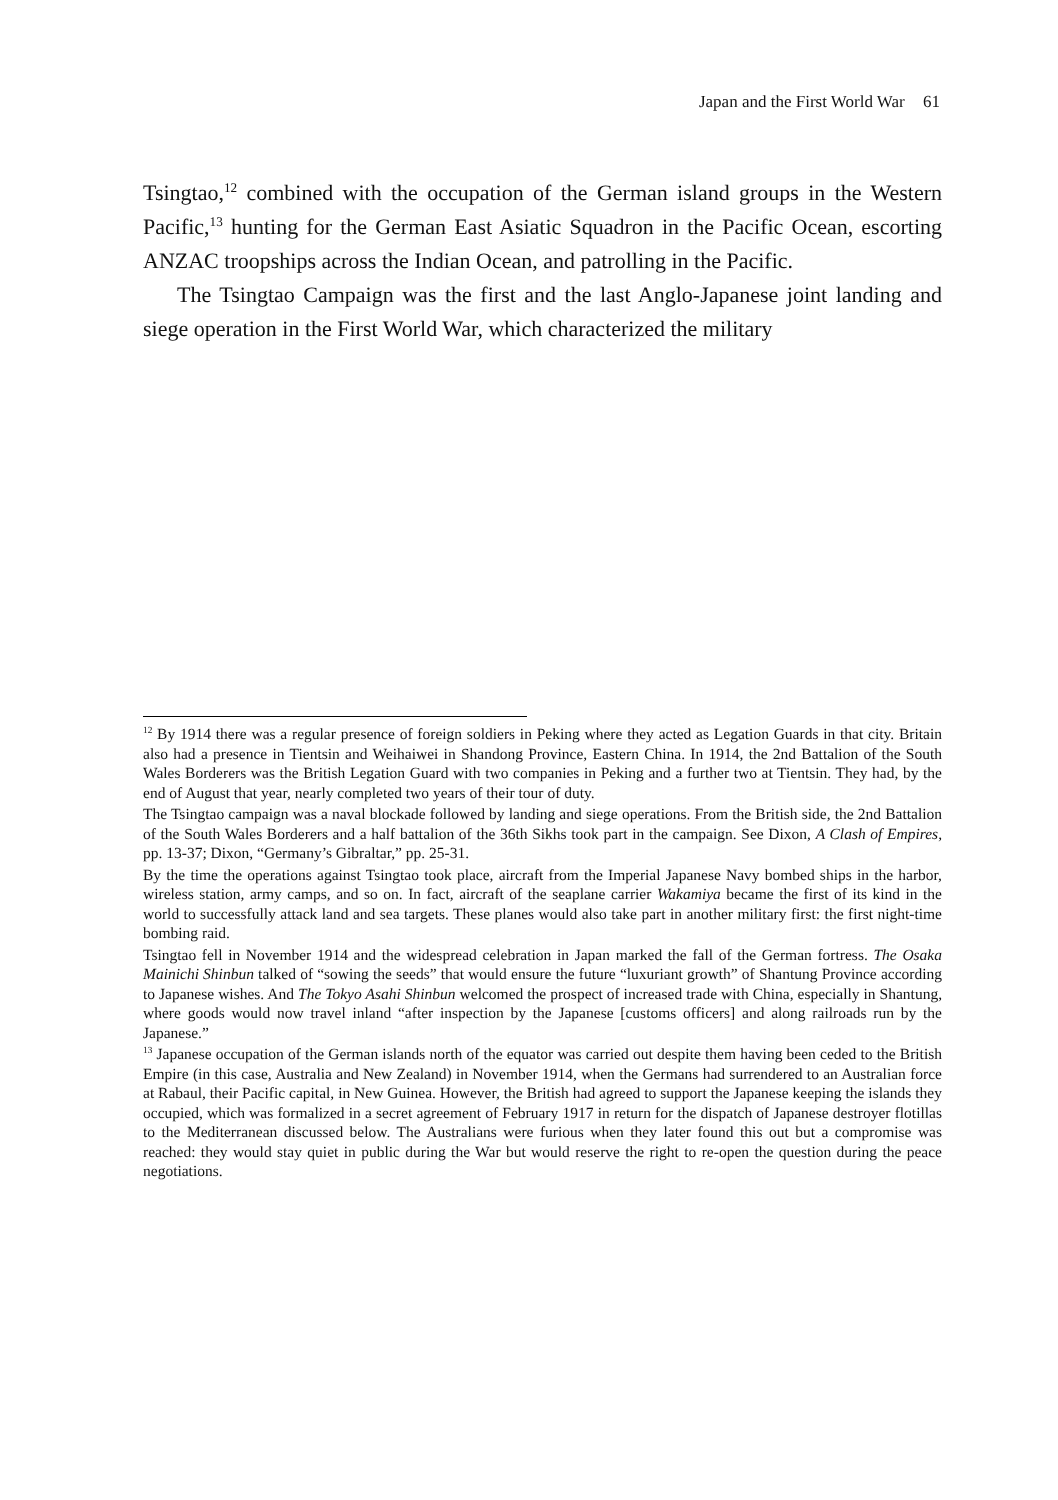Japan and the First World War 61
Tsingtao,<sup>12</sup> combined with the occupation of the German island groups in the Western Pacific,<sup>13</sup> hunting for the German East Asiatic Squadron in the Pacific Ocean, escorting ANZAC troopships across the Indian Ocean, and patrolling in the Pacific.
The Tsingtao Campaign was the first and the last Anglo-Japanese joint landing and siege operation in the First World War, which characterized the military
<sup>12</sup> By 1914 there was a regular presence of foreign soldiers in Peking where they acted as Legation Guards in that city. Britain also had a presence in Tientsin and Weihaiwei in Shandong Province, Eastern China. In 1914, the 2nd Battalion of the South Wales Borderers was the British Legation Guard with two companies in Peking and a further two at Tientsin. They had, by the end of August that year, nearly completed two years of their tour of duty.
The Tsingtao campaign was a naval blockade followed by landing and siege operations. From the British side, the 2nd Battalion of the South Wales Borderers and a half battalion of the 36th Sikhs took part in the campaign. See Dixon, A Clash of Empires, pp. 13-37; Dixon, “Germany’s Gibraltar,” pp. 25-31.
By the time the operations against Tsingtao took place, aircraft from the Imperial Japanese Navy bombed ships in the harbor, wireless station, army camps, and so on. In fact, aircraft of the seaplane carrier Wakamiya became the first of its kind in the world to successfully attack land and sea targets. These planes would also take part in another military first: the first night-time bombing raid.
Tsingtao fell in November 1914 and the widespread celebration in Japan marked the fall of the German fortress. The Osaka Mainichi Shinbun talked of “sowing the seeds” that would ensure the future “luxuriant growth” of Shantung Province according to Japanese wishes. And The Tokyo Asahi Shinbun welcomed the prospect of increased trade with China, especially in Shantung, where goods would now travel inland “after inspection by the Japanese [customs officers] and along railroads run by the Japanese.”
<sup>13</sup> Japanese occupation of the German islands north of the equator was carried out despite them having been ceded to the British Empire (in this case, Australia and New Zealand) in November 1914, when the Germans had surrendered to an Australian force at Rabaul, their Pacific capital, in New Guinea. However, the British had agreed to support the Japanese keeping the islands they occupied, which was formalized in a secret agreement of February 1917 in return for the dispatch of Japanese destroyer flotillas to the Mediterranean discussed below. The Australians were furious when they later found this out but a compromise was reached: they would stay quiet in public during the War but would reserve the right to re-open the question during the peace negotiations.